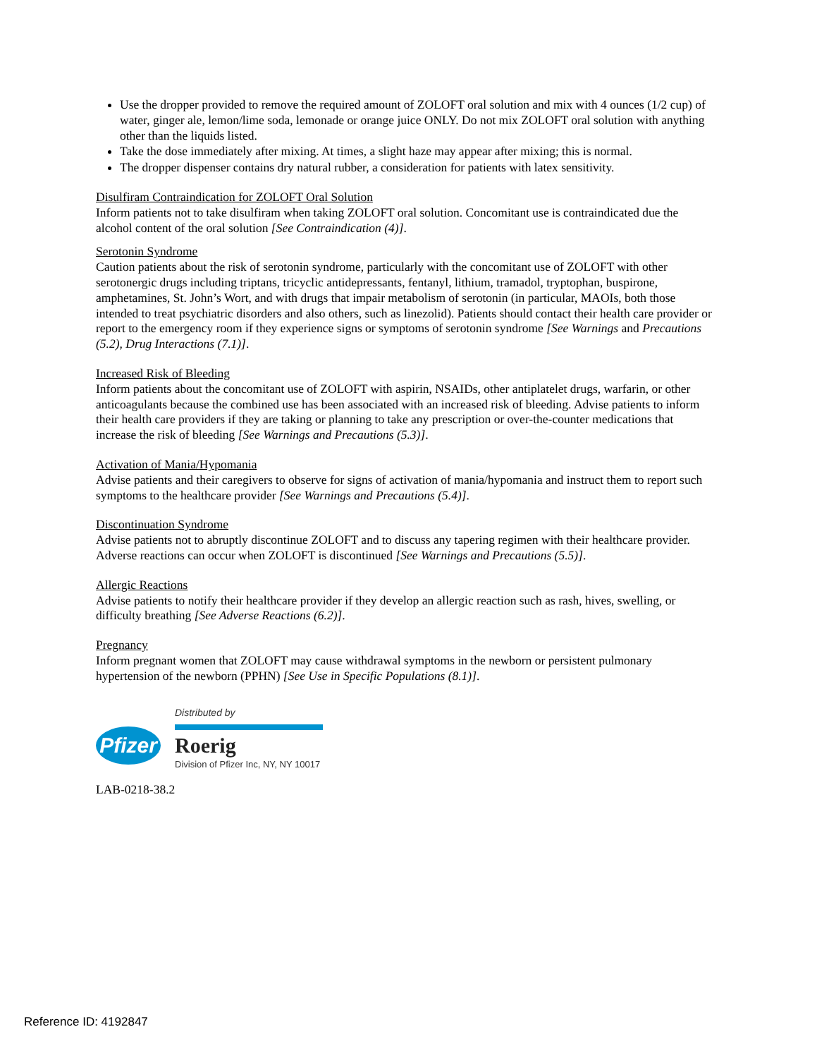Use the dropper provided to remove the required amount of ZOLOFT oral solution and mix with 4 ounces (1/2 cup) of water, ginger ale, lemon/lime soda, lemonade or orange juice ONLY. Do not mix ZOLOFT oral solution with anything other than the liquids listed.
Take the dose immediately after mixing. At times, a slight haze may appear after mixing; this is normal.
The dropper dispenser contains dry natural rubber, a consideration for patients with latex sensitivity.
Disulfiram Contraindication for ZOLOFT Oral Solution
Inform patients not to take disulfiram when taking ZOLOFT oral solution. Concomitant use is contraindicated due the alcohol content of the oral solution [See Contraindication (4)].
Serotonin Syndrome
Caution patients about the risk of serotonin syndrome, particularly with the concomitant use of ZOLOFT with other serotonergic drugs including triptans, tricyclic antidepressants, fentanyl, lithium, tramadol, tryptophan, buspirone, amphetamines, St. John’s Wort, and with drugs that impair metabolism of serotonin (in particular, MAOIs, both those intended to treat psychiatric disorders and also others, such as linezolid). Patients should contact their health care provider or report to the emergency room if they experience signs or symptoms of serotonin syndrome [See Warnings and Precautions (5.2), Drug Interactions (7.1)].
Increased Risk of Bleeding
Inform patients about the concomitant use of ZOLOFT with aspirin, NSAIDs, other antiplatelet drugs, warfarin, or other anticoagulants because the combined use has been associated with an increased risk of bleeding. Advise patients to inform their health care providers if they are taking or planning to take any prescription or over-the-counter medications that increase the risk of bleeding [See Warnings and Precautions (5.3)].
Activation of Mania/Hypomania
Advise patients and their caregivers to observe for signs of activation of mania/hypomania and instruct them to report such symptoms to the healthcare provider [See Warnings and Precautions (5.4)].
Discontinuation Syndrome
Advise patients not to abruptly discontinue ZOLOFT and to discuss any tapering regimen with their healthcare provider. Adverse reactions can occur when ZOLOFT is discontinued [See Warnings and Precautions (5.5)].
Allergic Reactions
Advise patients to notify their healthcare provider if they develop an allergic reaction such as rash, hives, swelling, or difficulty breathing [See Adverse Reactions (6.2)].
Pregnancy
Inform pregnant women that ZOLOFT may cause withdrawal symptoms in the newborn or persistent pulmonary hypertension of the newborn (PPHN) [See Use in Specific Populations (8.1)].
Pfizer
Distributed by
Roerig
Division of Pfizer Inc, NY, NY 10017
LAB-0218-38.2
Reference ID: 4192847